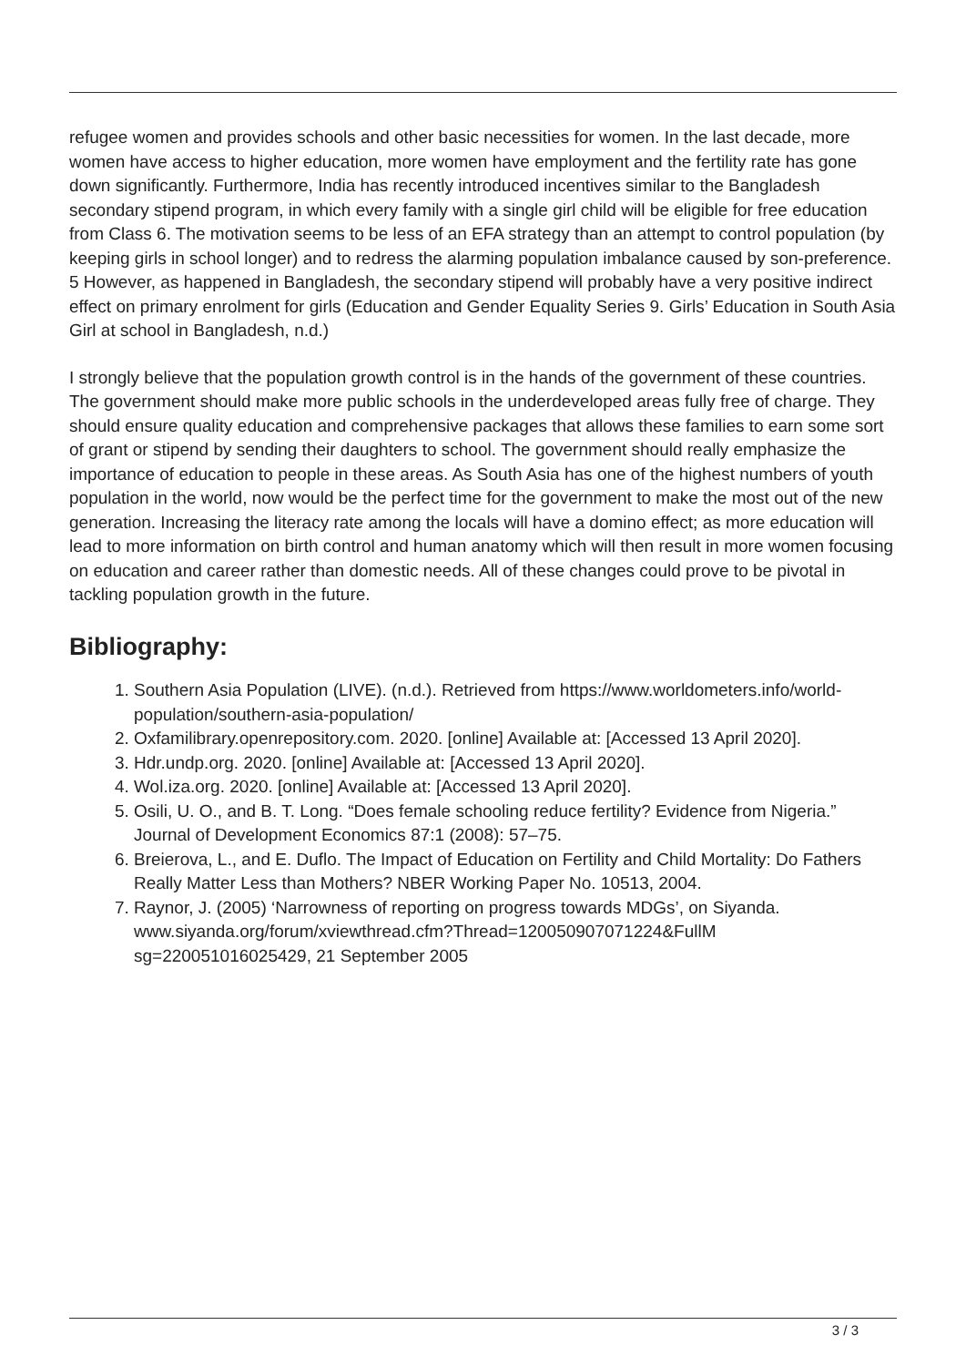refugee women and provides schools and other basic necessities for women. In the last decade, more women have access to higher education, more women have employment and the fertility rate has gone down significantly. Furthermore, India has recently introduced incentives similar to the Bangladesh secondary stipend program, in which every family with a single girl child will be eligible for free education from Class 6. The motivation seems to be less of an EFA strategy than an attempt to control population (by keeping girls in school longer) and to redress the alarming population imbalance caused by son-preference. 5 However, as happened in Bangladesh, the secondary stipend will probably have a very positive indirect effect on primary enrolment for girls (Education and Gender Equality Series 9. Girls’ Education in South Asia Girl at school in Bangladesh, n.d.)
I strongly believe that the population growth control is in the hands of the government of these countries. The government should make more public schools in the underdeveloped areas fully free of charge. They should ensure quality education and comprehensive packages that allows these families to earn some sort of grant or stipend by sending their daughters to school. The government should really emphasize the importance of education to people in these areas. As South Asia has one of the highest numbers of youth population in the world, now would be the perfect time for the government to make the most out of the new generation. Increasing the literacy rate among the locals will have a domino effect; as more education will lead to more information on birth control and human anatomy which will then result in more women focusing on education and career rather than domestic needs. All of these changes could prove to be pivotal in tackling population growth in the future.
Bibliography:
1. Southern Asia Population (LIVE). (n.d.). Retrieved from https://www.worldometers.info/world-population/southern-asia-population/
2. Oxfamilibrary.openrepository.com. 2020. [online] Available at: [Accessed 13 April 2020].
3. Hdr.undp.org. 2020. [online] Available at: [Accessed 13 April 2020].
4. Wol.iza.org. 2020. [online] Available at: [Accessed 13 April 2020].
5. Osili, U. O., and B. T. Long. “Does female schooling reduce fertility? Evidence from Nigeria.” Journal of Development Economics 87:1 (2008): 57–75.
6. Breierova, L., and E. Duflo. The Impact of Education on Fertility and Child Mortality: Do Fathers Really Matter Less than Mothers? NBER Working Paper No. 10513, 2004.
7. Raynor, J. (2005) ‘Narrowness of reporting on progress towards MDGs’, on Siyanda. www.siyanda.org/forum/xviewthread.cfm?Thread=120050907071224&FullM sg=220051016025429, 21 September 2005
3 / 3